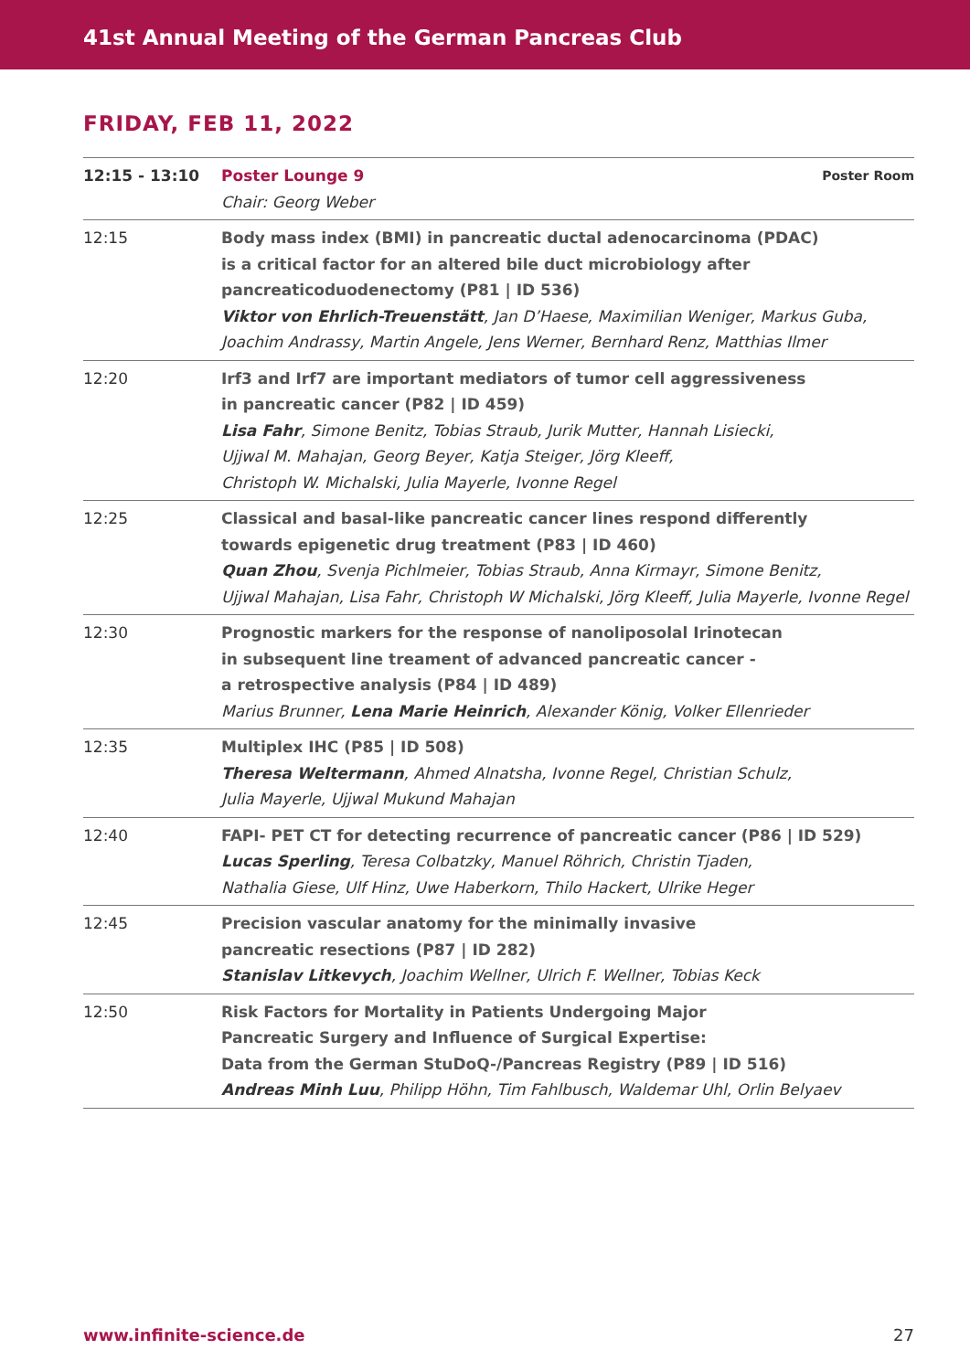41st Annual Meeting of the German Pancreas Club
FRIDAY, FEB 11, 2022
| 12:15 - 13:10 | Poster Room Poster Lounge 9 Chair: Georg Weber |
| 12:15 | Body mass index (BMI) in pancreatic ductal adenocarcinoma (PDAC) is a critical factor for an altered bile duct microbiology after pancreaticoduodenectomy (P81 / ID 536) Viktor von Ehrlich-Treuenstätt , Jan D’Haese, Maximilian Weniger, Markus Guba, Joachim Andrassy, Martin Angele, Jens Werner, Bernhard Renz, Matthias Ilmer |
| 12:20 | Irf3 and Irf7 are important mediators of tumor cell aggressiveness in pancreatic cancer (P82 / ID 459) Lisa Fahr , Simone Benitz, Tobias Straub, Jurik Mutter, Hannah Lisiecki, Ujjwal M. Mahajan, Georg Beyer, Katja Steiger, Jörg Kleeff, Christoph W. Michalski, Julia Mayerle, Ivonne Regel |
| 12:25 | Classical and basal-like pancreatic cancer lines respond differently towards epigenetic drug treatment (P83 / ID 460) Quan Zhou , Svenja Pichlmeier, Tobias Straub, Anna Kirmayr, Simone Benitz, Ujjwal Mahajan, Lisa Fahr, Christoph W Michalski, Jörg Kleeff, Julia Mayerle, Ivonne Regel |
| 12:30 | Prognostic markers for the response of nanoliposolal Irinotecan in subsequent line treament of advanced pancreatic cancer - a retrospective analysis (P84 / ID 489) Marius Brunner, Lena Marie Heinrich , Alexander König, Volker Ellenrieder |
| 12:35 | Multiplex IHC (P85 / ID 508) Theresa Weltermann , Ahmed Alnatsha, Ivonne Regel, Christian Schulz, Julia Mayerle, Ujjwal Mukund Mahajan |
| 12:40 | FAPI- PET CT for detecting recurrence of pancreatic cancer (P86 / ID 529) Lucas Sperling , Teresa Colbatzky, Manuel Röhrich, Christin Tjaden, Nathalia Giese, Ulf Hinz, Uwe Haberkorn, Thilo Hackert, Ulrike Heger |
| 12:45 | Precision vascular anatomy for the minimally invasive pancreatic resections (P87 / ID 282) Stanislav Litkevych , Joachim Wellner, Ulrich F. Wellner, Tobias Keck |
| 12:50 | Risk Factors for Mortality in Patients Undergoing Major Pancreatic Surgery and Influence of Surgical Expertise: Data from the German StuDoQ-/Pancreas Registry (P89 / ID 516) Andreas Minh Luu , Philipp Höhn, Tim Fahlbusch, Waldemar Uhl, Orlin Belyaev |
27 www.infinite-science.de